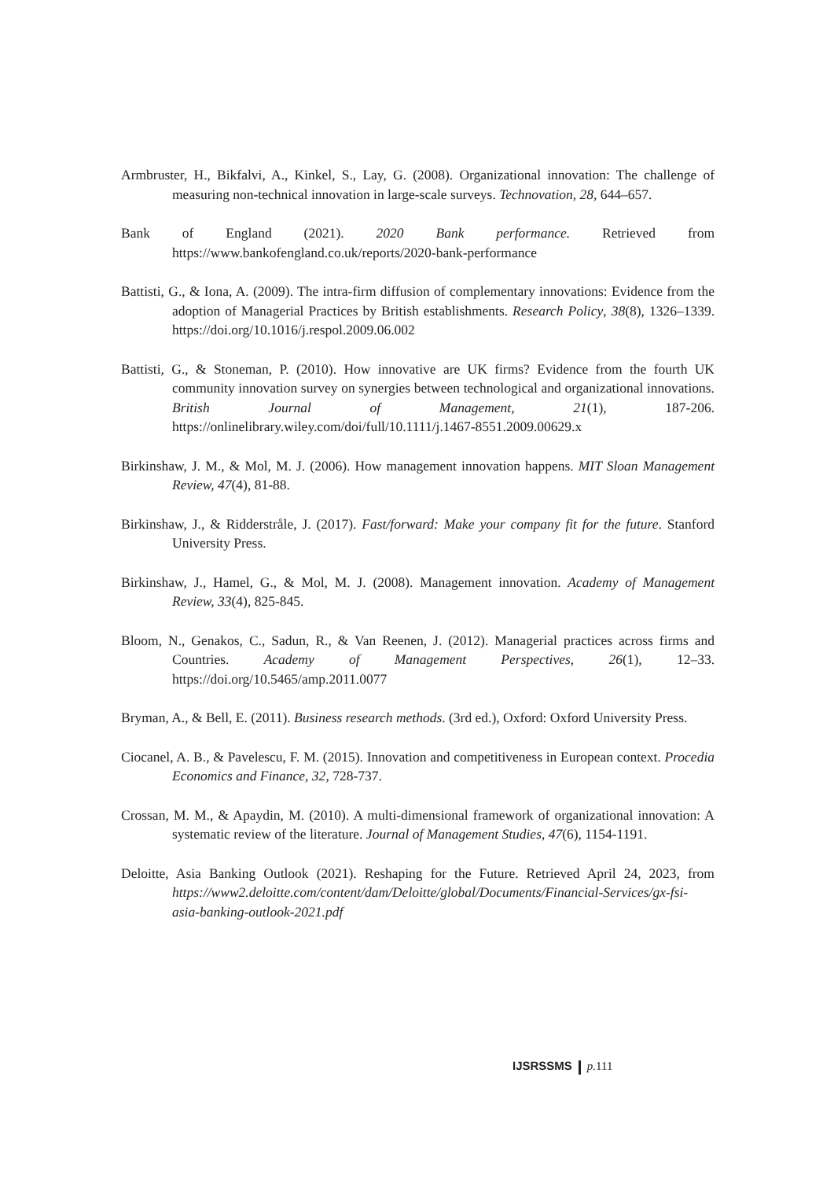Armbruster, H., Bikfalvi, A., Kinkel, S., Lay, G. (2008). Organizational innovation: The challenge of measuring non-technical innovation in large-scale surveys. Technovation, 28, 644–657.
Bank of England (2021). 2020 Bank performance. Retrieved from https://www.bankofengland.co.uk/reports/2020-bank-performance
Battisti, G., & Iona, A. (2009). The intra-firm diffusion of complementary innovations: Evidence from the adoption of Managerial Practices by British establishments. Research Policy, 38(8), 1326–1339. https://doi.org/10.1016/j.respol.2009.06.002
Battisti, G., & Stoneman, P. (2010). How innovative are UK firms? Evidence from the fourth UK community innovation survey on synergies between technological and organizational innovations. British Journal of Management, 21(1), 187-206. https://onlinelibrary.wiley.com/doi/full/10.1111/j.1467-8551.2009.00629.x
Birkinshaw, J. M., & Mol, M. J. (2006). How management innovation happens. MIT Sloan Management Review, 47(4), 81-88.
Birkinshaw, J., & Ridderstråle, J. (2017). Fast/forward: Make your company fit for the future. Stanford University Press.
Birkinshaw, J., Hamel, G., & Mol, M. J. (2008). Management innovation. Academy of Management Review, 33(4), 825-845.
Bloom, N., Genakos, C., Sadun, R., & Van Reenen, J. (2012). Managerial practices across firms and Countries. Academy of Management Perspectives, 26(1), 12–33. https://doi.org/10.5465/amp.2011.0077
Bryman, A., & Bell, E. (2011). Business research methods. (3rd ed.), Oxford: Oxford University Press.
Ciocanel, A. B., & Pavelescu, F. M. (2015). Innovation and competitiveness in European context. Procedia Economics and Finance, 32, 728-737.
Crossan, M. M., & Apaydin, M. (2010). A multi-dimensional framework of organizational innovation: A systematic review of the literature. Journal of Management Studies, 47(6), 1154-1191.
Deloitte, Asia Banking Outlook (2021). Reshaping for the Future. Retrieved April 24, 2023, from https://www2.deloitte.com/content/dam/Deloitte/global/Documents/Financial-Services/gx-fsi-asia-banking-outlook-2021.pdf
IJSRSSMS p. 111